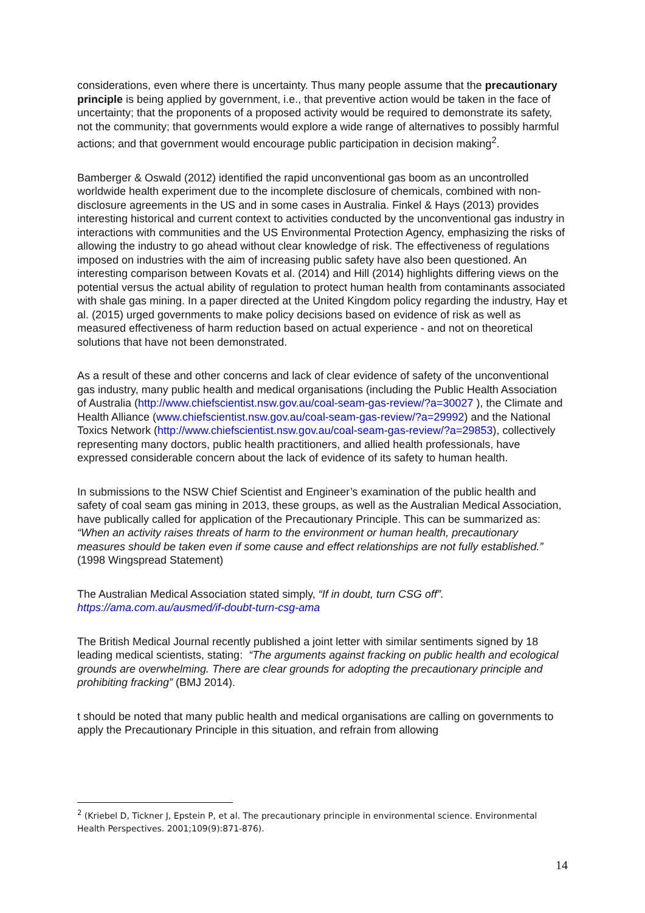considerations, even where there is uncertainty. Thus many people assume that the precautionary principle is being applied by government, i.e., that preventive action would be taken in the face of uncertainty; that the proponents of a proposed activity would be required to demonstrate its safety, not the community; that governments would explore a wide range of alternatives to possibly harmful actions; and that government would encourage public participation in decision making<sup>2</sup>.
Bamberger & Oswald (2012) identified the rapid unconventional gas boom as an uncontrolled worldwide health experiment due to the incomplete disclosure of chemicals, combined with non-disclosure agreements in the US and in some cases in Australia. Finkel & Hays (2013) provides interesting historical and current context to activities conducted by the unconventional gas industry in interactions with communities and the US Environmental Protection Agency, emphasizing the risks of allowing the industry to go ahead without clear knowledge of risk. The effectiveness of regulations imposed on industries with the aim of increasing public safety have also been questioned. An interesting comparison between Kovats et al. (2014) and Hill (2014) highlights differing views on the potential versus the actual ability of regulation to protect human health from contaminants associated with shale gas mining. In a paper directed at the United Kingdom policy regarding the industry, Hay et al. (2015) urged governments to make policy decisions based on evidence of risk as well as measured effectiveness of harm reduction based on actual experience - and not on theoretical solutions that have not been demonstrated.
As a result of these and other concerns and lack of clear evidence of safety of the unconventional gas industry, many public health and medical organisations (including the Public Health Association of Australia (http://www.chiefscientist.nsw.gov.au/coal-seam-gas-review/?a=30027 ), the Climate and Health Alliance (www.chiefscientist.nsw.gov.au/coal-seam-gas-review/?a=29992) and the National Toxics Network (http://www.chiefscientist.nsw.gov.au/coal-seam-gas-review/?a=29853), collectively representing many doctors, public health practitioners, and allied health professionals, have expressed considerable concern about the lack of evidence of its safety to human health.
In submissions to the NSW Chief Scientist and Engineer’s examination of the public health and safety of coal seam gas mining in 2013, these groups, as well as the Australian Medical Association, have publically called for application of the Precautionary Principle. This can be summarized as: “When an activity raises threats of harm to the environment or human health, precautionary measures should be taken even if some cause and effect relationships are not fully established.” (1998 Wingspread Statement)
The Australian Medical Association stated simply, “If in doubt, turn CSG off”.
https://ama.com.au/ausmed/if-doubt-turn-csg-ama
The British Medical Journal recently published a joint letter with similar sentiments signed by 18 leading medical scientists, stating: “The arguments against fracking on public health and ecological grounds are overwhelming. There are clear grounds for adopting the precautionary principle and prohibiting fracking” (BMJ 2014).
t should be noted that many public health and medical organisations are calling on governments to apply the Precautionary Principle in this situation, and refrain from allowing
<sup>2</sup> (Kriebel D, Tickner J, Epstein P, et al. The precautionary principle in environmental science. Environmental Health Perspectives. 2001;109(9):871-876).
14